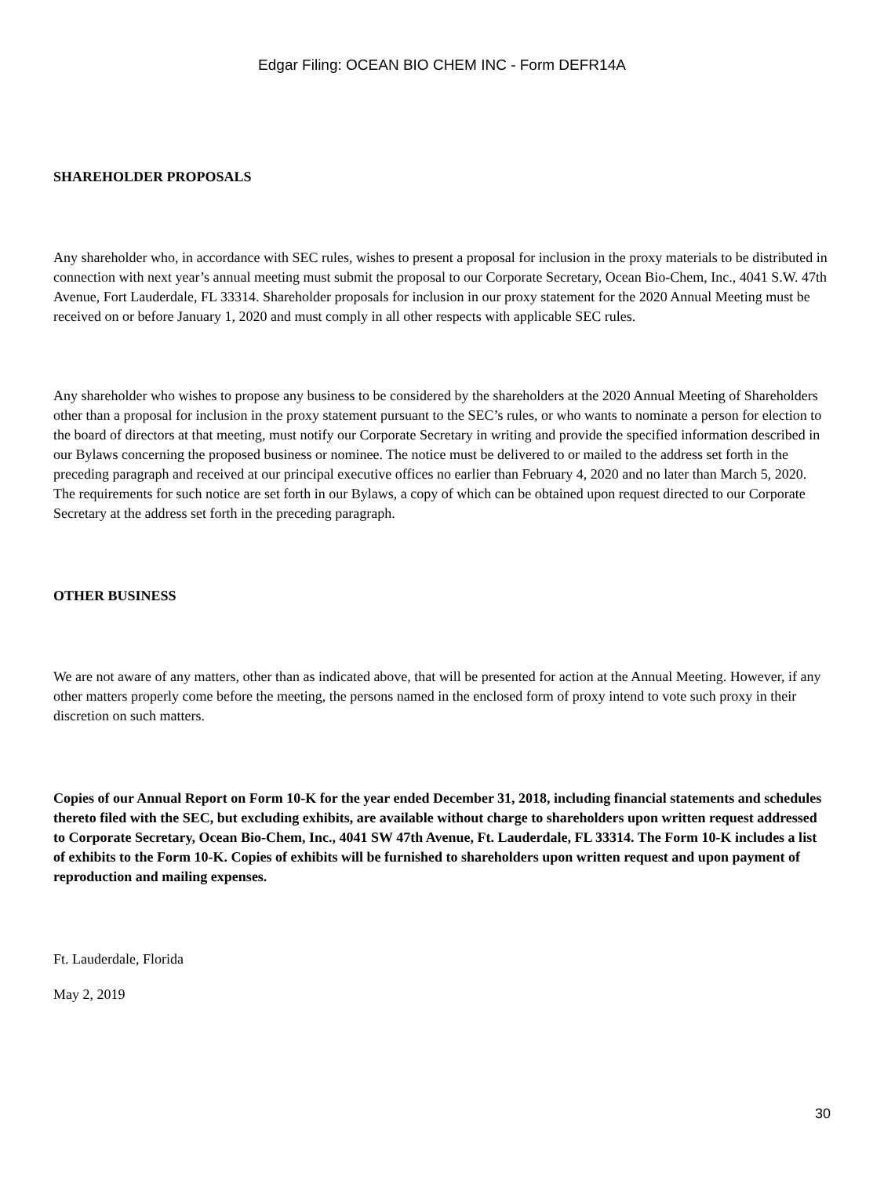Edgar Filing: OCEAN BIO CHEM INC - Form DEFR14A
SHAREHOLDER PROPOSALS
Any shareholder who, in accordance with SEC rules, wishes to present a proposal for inclusion in the proxy materials to be distributed in connection with next year’s annual meeting must submit the proposal to our Corporate Secretary, Ocean Bio-Chem, Inc., 4041 S.W. 47th Avenue, Fort Lauderdale, FL 33314. Shareholder proposals for inclusion in our proxy statement for the 2020 Annual Meeting must be received on or before January 1, 2020 and must comply in all other respects with applicable SEC rules.
Any shareholder who wishes to propose any business to be considered by the shareholders at the 2020 Annual Meeting of Shareholders other than a proposal for inclusion in the proxy statement pursuant to the SEC’s rules, or who wants to nominate a person for election to the board of directors at that meeting, must notify our Corporate Secretary in writing and provide the specified information described in our Bylaws concerning the proposed business or nominee. The notice must be delivered to or mailed to the address set forth in the preceding paragraph and received at our principal executive offices no earlier than February 4, 2020 and no later than March 5, 2020. The requirements for such notice are set forth in our Bylaws, a copy of which can be obtained upon request directed to our Corporate Secretary at the address set forth in the preceding paragraph.
OTHER BUSINESS
We are not aware of any matters, other than as indicated above, that will be presented for action at the Annual Meeting. However, if any other matters properly come before the meeting, the persons named in the enclosed form of proxy intend to vote such proxy in their discretion on such matters.
Copies of our Annual Report on Form 10-K for the year ended December 31, 2018, including financial statements and schedules thereto filed with the SEC, but excluding exhibits, are available without charge to shareholders upon written request addressed to Corporate Secretary, Ocean Bio-Chem, Inc., 4041 SW 47th Avenue, Ft. Lauderdale, FL 33314. The Form 10-K includes a list of exhibits to the Form 10-K. Copies of exhibits will be furnished to shareholders upon written request and upon payment of reproduction and mailing expenses.
Ft. Lauderdale, Florida
May 2, 2019
30